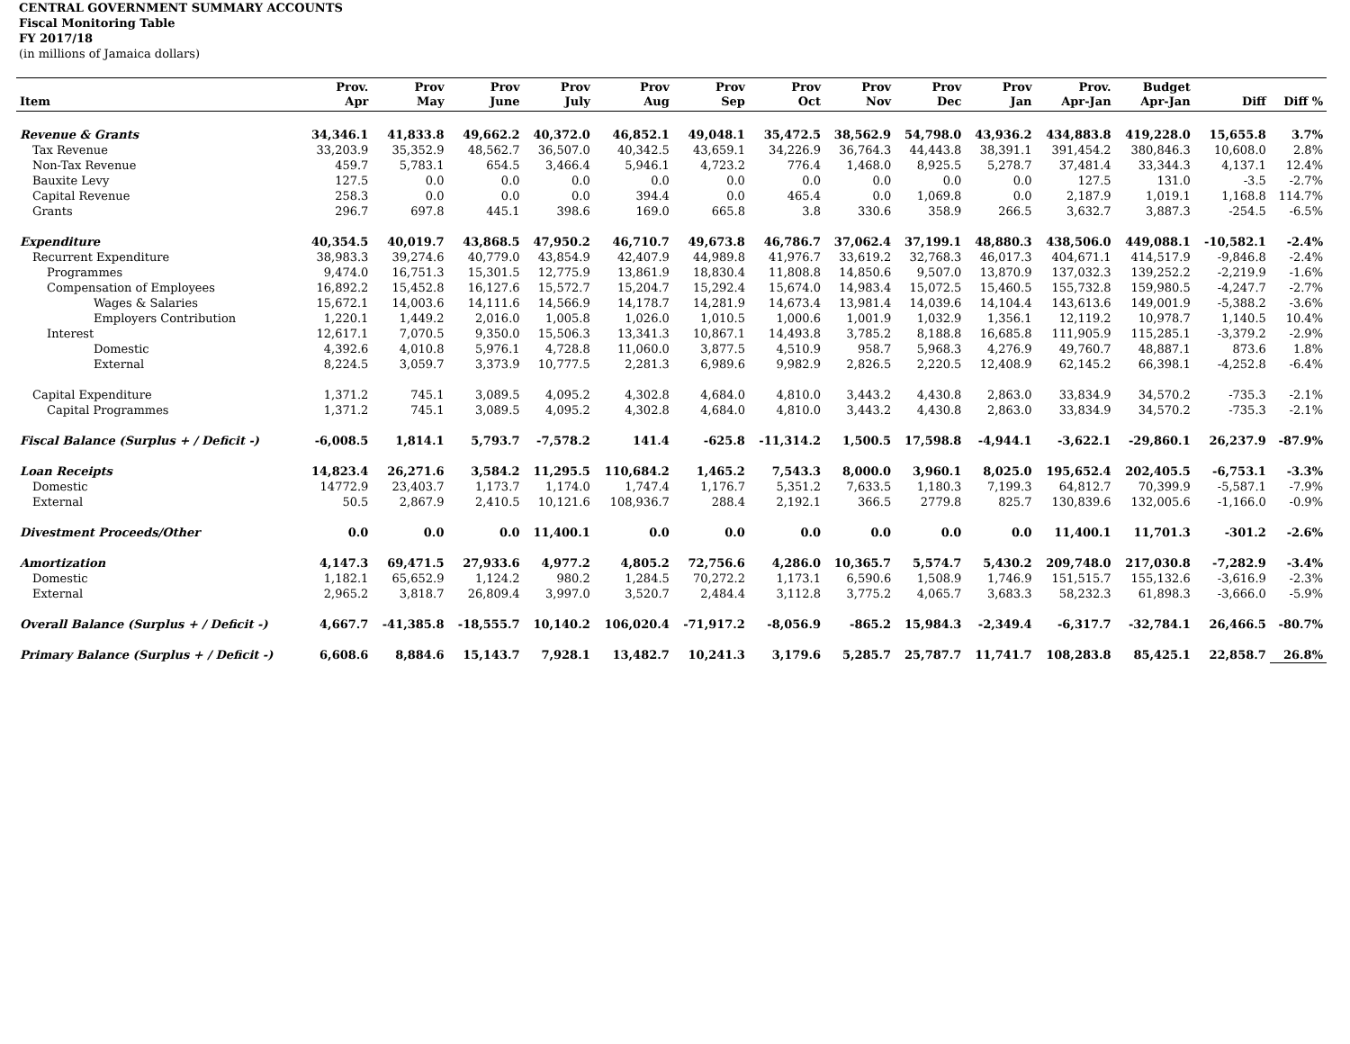CENTRAL GOVERNMENT SUMMARY ACCOUNTS
Fiscal Monitoring Table
FY 2017/18
(in millions of Jamaica dollars)
| Item | Prov. Apr | Prov May | Prov June | Prov July | Prov Aug | Prov Sep | Prov Oct | Prov Nov | Prov Dec | Prov Jan | Prov. Apr-Jan | Budget Apr-Jan | Diff | Diff % |
| --- | --- | --- | --- | --- | --- | --- | --- | --- | --- | --- | --- | --- | --- | --- |
| Revenue & Grants | 34,346.1 | 41,833.8 | 49,662.2 | 40,372.0 | 46,852.1 | 49,048.1 | 35,472.5 | 38,562.9 | 54,798.0 | 43,936.2 | 434,883.8 | 419,228.0 | 15,655.8 | 3.7% |
| Tax Revenue | 33,203.9 | 35,352.9 | 48,562.7 | 36,507.0 | 40,342.5 | 43,659.1 | 34,226.9 | 36,764.3 | 44,443.8 | 38,391.1 | 391,454.2 | 380,846.3 | 10,608.0 | 2.8% |
| Non-Tax Revenue | 459.7 | 5,783.1 | 654.5 | 3,466.4 | 5,946.1 | 4,723.2 | 776.4 | 1,468.0 | 8,925.5 | 5,278.7 | 37,481.4 | 33,344.3 | 4,137.1 | 12.4% |
| Bauxite Levy | 127.5 | 0.0 | 0.0 | 0.0 | 0.0 | 0.0 | 0.0 | 0.0 | 0.0 | 0.0 | 127.5 | 131.0 | -3.5 | -2.7% |
| Capital Revenue | 258.3 | 0.0 | 0.0 | 0.0 | 394.4 | 0.0 | 465.4 | 0.0 | 1,069.8 | 0.0 | 2,187.9 | 1,019.1 | 1,168.8 | 114.7% |
| Grants | 296.7 | 697.8 | 445.1 | 398.6 | 169.0 | 665.8 | 3.8 | 330.6 | 358.9 | 266.5 | 3,632.7 | 3,887.3 | -254.5 | -6.5% |
| Expenditure | 40,354.5 | 40,019.7 | 43,868.5 | 47,950.2 | 46,710.7 | 49,673.8 | 46,786.7 | 37,062.4 | 37,199.1 | 48,880.3 | 438,506.0 | 449,088.1 | -10,582.1 | -2.4% |
| Recurrent Expenditure | 38,983.3 | 39,274.6 | 40,779.0 | 43,854.9 | 42,407.9 | 44,989.8 | 41,976.7 | 33,619.2 | 32,768.3 | 46,017.3 | 404,671.1 | 414,517.9 | -9,846.8 | -2.4% |
| Programmes | 9,474.0 | 16,751.3 | 15,301.5 | 12,775.9 | 13,861.9 | 18,830.4 | 11,808.8 | 14,850.6 | 9,507.0 | 13,870.9 | 137,032.3 | 139,252.2 | -2,219.9 | -1.6% |
| Compensation of Employees | 16,892.2 | 15,452.8 | 16,127.6 | 15,572.7 | 15,204.7 | 15,292.4 | 15,674.0 | 14,983.4 | 15,072.5 | 15,460.5 | 155,732.8 | 159,980.5 | -4,247.7 | -2.7% |
| Wages & Salaries | 15,672.1 | 14,003.6 | 14,111.6 | 14,566.9 | 14,178.7 | 14,281.9 | 14,673.4 | 13,981.4 | 14,039.6 | 14,104.4 | 143,613.6 | 149,001.9 | -5,388.2 | -3.6% |
| Employers Contribution | 1,220.1 | 1,449.2 | 2,016.0 | 1,005.8 | 1,026.0 | 1,010.5 | 1,000.6 | 1,001.9 | 1,032.9 | 1,356.1 | 12,119.2 | 10,978.7 | 1,140.5 | 10.4% |
| Interest | 12,617.1 | 7,070.5 | 9,350.0 | 15,506.3 | 13,341.3 | 10,867.1 | 14,493.8 | 3,785.2 | 8,188.8 | 16,685.8 | 111,905.9 | 115,285.1 | -3,379.2 | -2.9% |
| Domestic | 4,392.6 | 4,010.8 | 5,976.1 | 4,728.8 | 11,060.0 | 3,877.5 | 4,510.9 | 958.7 | 5,968.3 | 4,276.9 | 49,760.7 | 48,887.1 | 873.6 | 1.8% |
| External | 8,224.5 | 3,059.7 | 3,373.9 | 10,777.5 | 2,281.3 | 6,989.6 | 9,982.9 | 2,826.5 | 2,220.5 | 12,408.9 | 62,145.2 | 66,398.1 | -4,252.8 | -6.4% |
| Capital Expenditure | 1,371.2 | 745.1 | 3,089.5 | 4,095.2 | 4,302.8 | 4,684.0 | 4,810.0 | 3,443.2 | 4,430.8 | 2,863.0 | 33,834.9 | 34,570.2 | -735.3 | -2.1% |
| Capital Programmes | 1,371.2 | 745.1 | 3,089.5 | 4,095.2 | 4,302.8 | 4,684.0 | 4,810.0 | 3,443.2 | 4,430.8 | 2,863.0 | 33,834.9 | 34,570.2 | -735.3 | -2.1% |
| Fiscal Balance (Surplus + / Deficit -) | -6,008.5 | 1,814.1 | 5,793.7 | -7,578.2 | 141.4 | -625.8 | -11,314.2 | 1,500.5 | 17,598.8 | -4,944.1 | -3,622.1 | -29,860.1 | 26,237.9 | -87.9% |
| Loan Receipts | 14,823.4 | 26,271.6 | 3,584.2 | 11,295.5 | 110,684.2 | 1,465.2 | 7,543.3 | 8,000.0 | 3,960.1 | 8,025.0 | 195,652.4 | 202,405.5 | -6,753.1 | -3.3% |
| Domestic | 14772.9 | 23,403.7 | 1,173.7 | 1,174.0 | 1,747.4 | 1,176.7 | 5,351.2 | 7,633.5 | 1,180.3 | 7,199.3 | 64,812.7 | 70,399.9 | -5,587.1 | -7.9% |
| External | 50.5 | 2,867.9 | 2,410.5 | 10,121.6 | 108,936.7 | 288.4 | 2,192.1 | 366.5 | 2779.8 | 825.7 | 130,839.6 | 132,005.6 | -1,166.0 | -0.9% |
| Divestment Proceeds/Other | 0.0 | 0.0 | 0.0 | 11,400.1 | 0.0 | 0.0 | 0.0 | 0.0 | 0.0 | 0.0 | 11,400.1 | 11,701.3 | -301.2 | -2.6% |
| Amortization | 4,147.3 | 69,471.5 | 27,933.6 | 4,977.2 | 4,805.2 | 72,756.6 | 4,286.0 | 10,365.7 | 5,574.7 | 5,430.2 | 209,748.0 | 217,030.8 | -7,282.9 | -3.4% |
| Domestic | 1,182.1 | 65,652.9 | 1,124.2 | 980.2 | 1,284.5 | 70,272.2 | 1,173.1 | 6,590.6 | 1,508.9 | 1,746.9 | 151,515.7 | 155,132.6 | -3,616.9 | -2.3% |
| External | 2,965.2 | 3,818.7 | 26,809.4 | 3,997.0 | 3,520.7 | 2,484.4 | 3,112.8 | 3,775.2 | 4,065.7 | 3,683.3 | 58,232.3 | 61,898.3 | -3,666.0 | -5.9% |
| Overall Balance (Surplus + / Deficit -) | 4,667.7 | -41,385.8 | -18,555.7 | 10,140.2 | 106,020.4 | -71,917.2 | -8,056.9 | -865.2 | 15,984.3 | -2,349.4 | -6,317.7 | -32,784.1 | 26,466.5 | -80.7% |
| Primary Balance (Surplus + / Deficit -) | 6,608.6 | 8,884.6 | 15,143.7 | 7,928.1 | 13,482.7 | 10,241.3 | 3,179.6 | 5,285.7 | 25,787.7 | 11,741.7 | 108,283.8 | 85,425.1 | 22,858.7 | 26.8% |